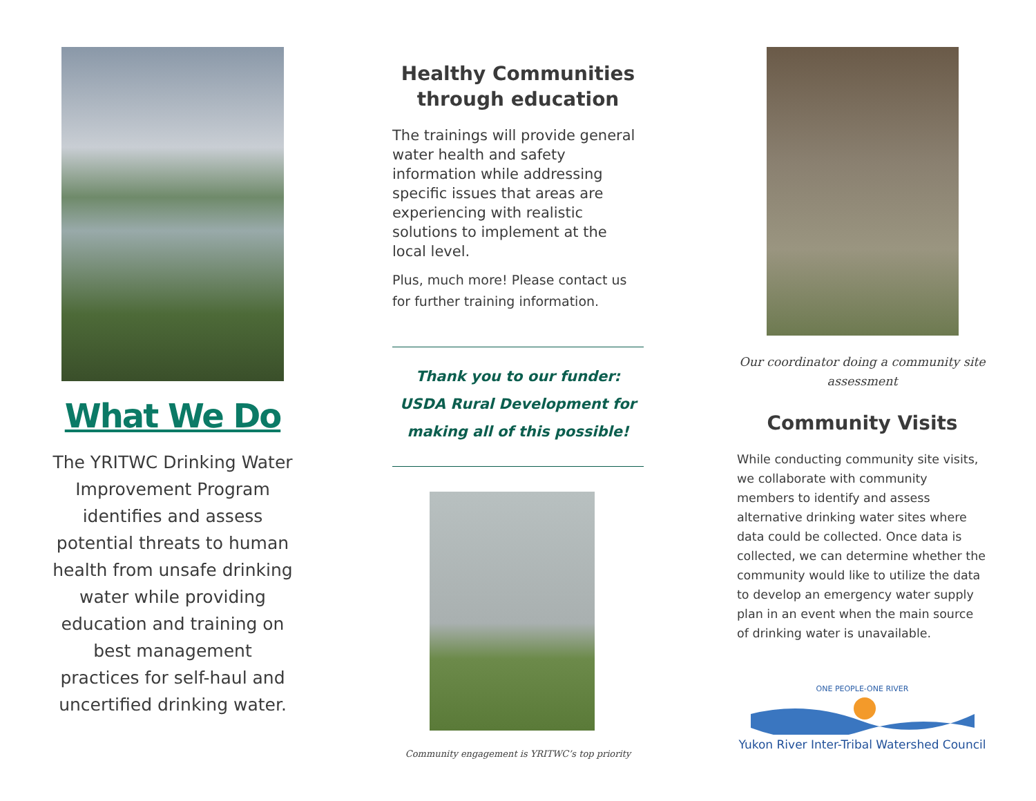What We Do
The YRITWC Drinking Water Improvement Program identifies and assess potential threats to human health from unsafe drinking water while providing education and training on best management practices for self-haul and uncertified drinking water.
Healthy Communities through education
The trainings will provide general water health and safety information while addressing specific issues that areas are experiencing with realistic solutions to implement at the local level.
Plus, much more! Please contact us for further training information.
Thank you to our funder: USDA Rural Development for making all of this possible!
Community engagement is YRITWC’s top priority
Our coordinator doing a community site assessment
Community Visits
While conducting community site visits, we collaborate with community members to identify and assess alternative drinking water sites where data could be collected. Once data is collected, we can determine whether the community would like to utilize the data to develop an emergency water supply plan in an event when the main source of drinking water is unavailable.
ONE PEOPLE-ONE RIVER
Yukon River Inter-Tribal Watershed Council